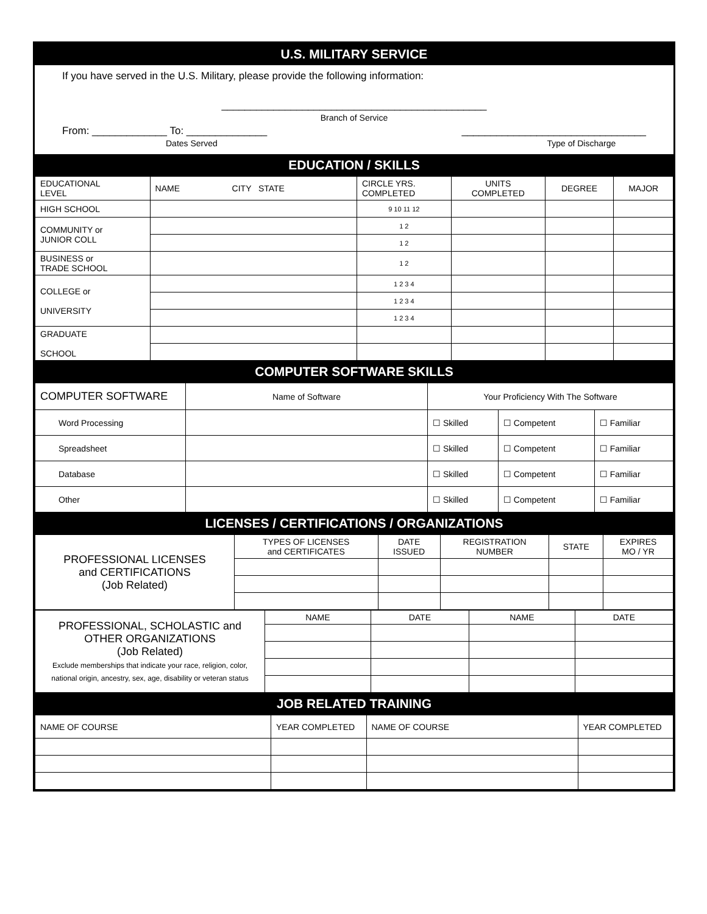U.S. MILITARY SERVICE
If you have served in the U.S. Military, please provide the following information:
______________________________________________
Branch of Service
From: _____________ To: ______________
Dates Served ________________________________
Type of Discharge
EDUCATION / SKILLS
| EDUCATIONAL LEVEL | NAME CITY STATE | CIRCLE YRS. COMPLETED | UNITS COMPLETED | DEGREE | MAJOR |
| --- | --- | --- | --- | --- | --- |
| HIGH SCHOOL | | 9 10 11 12 | | | |
| COMMUNITY or JUNIOR COLL | | 1 2 | | | |
| | | 1 2 | | | |
| BUSINESS or TRADE SCHOOL | | 1 2 | | | |
| COLLEGE or UNIVERSITY | | 1 2 3 4 | | | |
| | | 1 2 3 4 | | | |
| | | 1 2 3 4 | | | |
| GRADUATE SCHOOL | | | | | |
COMPUTER SOFTWARE SKILLS
| COMPUTER SOFTWARE | Name of Software | Your Proficiency With The Software | | |
| Word Processing | | ☐ Skilled | ☐ Competent | ☐ Familiar |
| Spreadsheet | | ☐ Skilled | ☐ Competent | ☐ Familiar |
| Database | | ☐ Skilled | ☐ Competent | ☐ Familiar |
| Other | | ☐ Skilled | ☐ Competent | ☐ Familiar |
LICENSES / CERTIFICATIONS / ORGANIZATIONS
| PROFESSIONAL LICENSES and CERTIFICATIONS (Job Related) | TYPES OF LICENSES and CERTIFICATES | DATE ISSUED | REGISTRATION NUMBER | STATE | EXPIRES MO / YR |
| PROFESSIONAL, SCHOLASTIC and OTHER ORGANIZATIONS (Job Related) Exclude memberships that indicate your race, religion, color, national origin, ancestry, sex, age, disability or veteran status | NAME | DATE | NAME | DATE |
JOB RELATED TRAINING
| NAME OF COURSE | YEAR COMPLETED | NAME OF COURSE | YEAR COMPLETED |